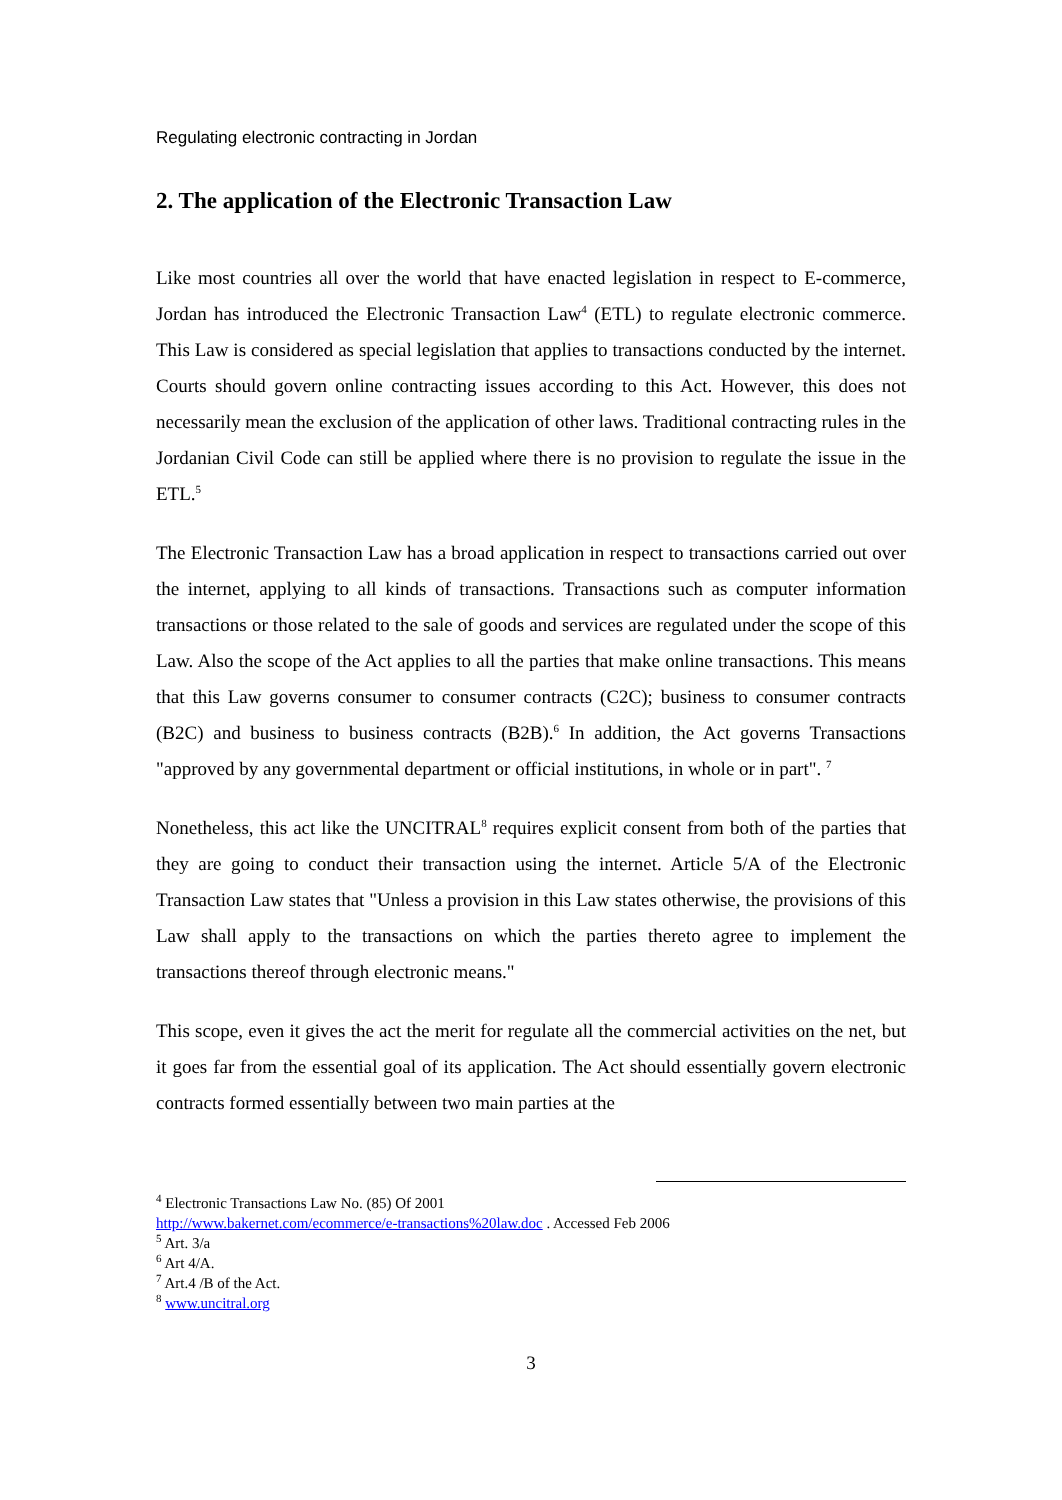Regulating electronic contracting in Jordan
2. The application of the Electronic Transaction Law
Like most countries all over the world that have enacted legislation in respect to E-commerce, Jordan has introduced the Electronic Transaction Law<sup>4</sup> (ETL) to regulate electronic commerce. This Law is considered as special legislation that applies to transactions conducted by the internet. Courts should govern online contracting issues according to this Act. However, this does not necessarily mean the exclusion of the application of other laws. Traditional contracting rules in the Jordanian Civil Code can still be applied where there is no provision to regulate the issue in the ETL.<sup>5</sup>
The Electronic Transaction Law has a broad application in respect to transactions carried out over the internet, applying to all kinds of transactions. Transactions such as computer information transactions or those related to the sale of goods and services are regulated under the scope of this Law. Also the scope of the Act applies to all the parties that make online transactions. This means that this Law governs consumer to consumer contracts (C2C); business to consumer contracts (B2C) and business to business contracts (B2B).<sup>6</sup> In addition, the Act governs Transactions "approved by any governmental department or official institutions, in whole or in part". <sup>7</sup>
Nonetheless, this act like the UNCITRAL<sup>8</sup> requires explicit consent from both of the parties that they are going to conduct their transaction using the internet. Article 5/A of the Electronic Transaction Law states that "Unless a provision in this Law states otherwise, the provisions of this Law shall apply to the transactions on which the parties thereto agree to implement the transactions thereof through electronic means."
This scope, even it gives the act the merit for regulate all the commercial activities on the net, but it goes far from the essential goal of its application. The Act should essentially govern electronic contracts formed essentially between two main parties at the
<sup>4</sup> Electronic Transactions Law No. (85) Of 2001
http://www.bakernet.com/ecommerce/e-transactions%20law.doc . Accessed Feb 2006
<sup>5</sup> Art. 3/a
<sup>6</sup> Art 4/A.
<sup>7</sup> Art.4 /B of the Act.
<sup>8</sup> www.uncitral.org
3